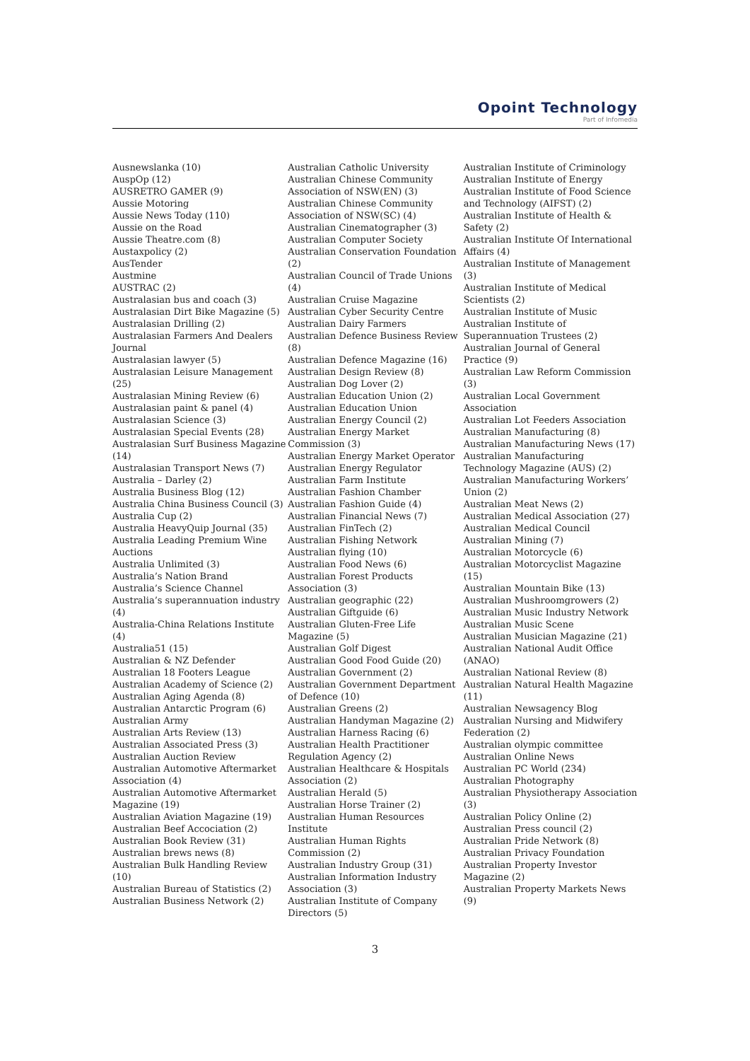Opoint Technology
Part of Infomedia
Ausnewslanka (10)
AuspOp (12)
AUSRETRO GAMER (9)
Aussie Motoring
Aussie News Today (110)
Aussie on the Road
Aussie Theatre.com (8)
Austaxpolicy (2)
AusTender
Austmine
AUSTRAC (2)
Australasian bus and coach (3)
Australasian Dirt Bike Magazine (5)
Australasian Drilling (2)
Australasian Farmers And Dealers Journal
Australasian lawyer (5)
Australasian Leisure Management (25)
Australasian Mining Review (6)
Australasian paint & panel (4)
Australasian Science (3)
Australasian Special Events (28)
Australasian Surf Business Magazine (14)
Australasian Transport News (7)
Australia – Darley (2)
Australia Business Blog (12)
Australia China Business Council (3)
Australia Cup (2)
Australia HeavyQuip Journal (35)
Australia Leading Premium Wine Auctions
Australia Unlimited (3)
Australia’s Nation Brand
Australia’s Science Channel
Australia’s superannuation industry (4)
Australia-China Relations Institute (4)
Australia51 (15)
Australian & NZ Defender
Australian 18 Footers League
Australian Academy of Science (2)
Australian Aging Agenda (8)
Australian Antarctic Program (6)
Australian Army
Australian Arts Review (13)
Australian Associated Press (3)
Australian Auction Review
Australian Automotive Aftermarket Association (4)
Australian Automotive Aftermarket Magazine (19)
Australian Aviation Magazine (19)
Australian Beef Accociation (2)
Australian Book Review (31)
Australian brews news (8)
Australian Bulk Handling Review (10)
Australian Bureau of Statistics (2)
Australian Business Network (2)
Australian Catholic University
Australian Chinese Community Association of NSW(EN) (3)
Australian Chinese Community Association of NSW(SC) (4)
Australian Cinematographer (3)
Australian Computer Society
Australian Conservation Foundation (2)
Australian Council of Trade Unions (4)
Australian Cruise Magazine
Australian Cyber Security Centre
Australian Dairy Farmers
Australian Defence Business Review (8)
Australian Defence Magazine (16)
Australian Design Review (8)
Australian Dog Lover (2)
Australian Education Union (2)
Australian Education Union
Australian Energy Council (2)
Australian Energy Market Commission (3)
Australian Energy Market Operator
Australian Energy Regulator
Australian Farm Institute
Australian Fashion Chamber
Australian Fashion Guide (4)
Australian Financial News (7)
Australian FinTech (2)
Australian Fishing Network
Australian flying (10)
Australian Food News (6)
Australian Forest Products Association (3)
Australian geographic (22)
Australian Giftguide (6)
Australian Gluten-Free Life Magazine (5)
Australian Golf Digest
Australian Good Food Guide (20)
Australian Government (2)
Australian Government Department of Defence (10)
Australian Greens (2)
Australian Handyman Magazine (2)
Australian Harness Racing (6)
Australian Health Practitioner Regulation Agency (2)
Australian Healthcare & Hospitals Association (2)
Australian Herald (5)
Australian Horse Trainer (2)
Australian Human Resources Institute
Australian Human Rights Commission (2)
Australian Industry Group (31)
Australian Information Industry Association (3)
Australian Institute of Company Directors (5)
Australian Institute of Criminology
Australian Institute of Energy
Australian Institute of Food Science and Technology (AIFST) (2)
Australian Institute of Health & Safety (2)
Australian Institute Of International Affairs (4)
Australian Institute of Management (3)
Australian Institute of Medical Scientists (2)
Australian Institute of Music
Australian Institute of Superannuation Trustees (2)
Australian Journal of General Practice (9)
Australian Law Reform Commission (3)
Australian Local Government Association
Australian Lot Feeders Association
Australian Manufacturing (8)
Australian Manufacturing News (17)
Australian Manufacturing Technology Magazine (AUS) (2)
Australian Manufacturing Workers’ Union (2)
Australian Meat News (2)
Australian Medical Association (27)
Australian Medical Council
Australian Mining (7)
Australian Motorcycle (6)
Australian Motorcyclist Magazine (15)
Australian Mountain Bike (13)
Australian Mushroomgrowers (2)
Australian Music Industry Network
Australian Music Scene
Australian Musician Magazine (21)
Australian National Audit Office (ANAO)
Australian National Review (8)
Australian Natural Health Magazine (11)
Australian Newsagency Blog
Australian Nursing and Midwifery Federation (2)
Australian olympic committee
Australian Online News
Australian PC World (234)
Australian Photography
Australian Physiotherapy Association (3)
Australian Policy Online (2)
Australian Press council (2)
Australian Pride Network (8)
Australian Privacy Foundation
Australian Property Investor Magazine (2)
Australian Property Markets News (9)
3